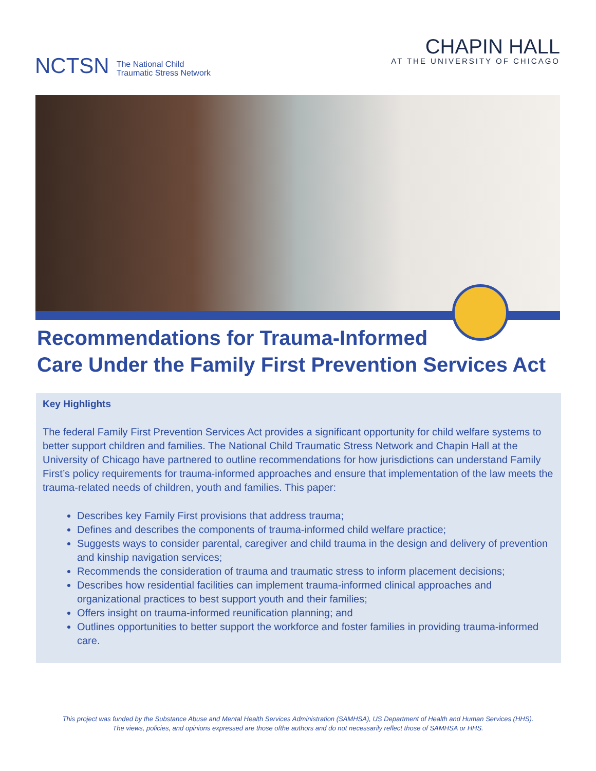NCTSN The National Child
Traumatic Stress Network
CHAPIN HALL
AT THE UNIVERSITY OF CHICAGO
Recommendations for Trauma-Informed
Care Under the Family First Prevention Services Act
Key Highlights
The federal Family First Prevention Services Act provides a significant opportunity for child welfare systems to better support children and families. The National Child Traumatic Stress Network and Chapin Hall at the University of Chicago have partnered to outline recommendations for how jurisdictions can understand Family First’s policy requirements for trauma-informed approaches and ensure that implementation of the law meets the trauma-related needs of children, youth and families. This paper:
Describes key Family First provisions that address trauma;
Defines and describes the components of trauma-informed child welfare practice;
Suggests ways to consider parental, caregiver and child trauma in the design and delivery of prevention and kinship navigation services;
Recommends the consideration of trauma and traumatic stress to inform placement decisions;
Describes how residential facilities can implement trauma-informed clinical approaches and organizational practices to best support youth and their families;
Offers insight on trauma-informed reunification planning; and
Outlines opportunities to better support the workforce and foster families in providing trauma-informed care.
This project was funded by the Substance Abuse and Mental Health Services Administration (SAMHSA), US Department of Health and Human Services (HHS).
The views, policies, and opinions expressed are those ofthe authors and do not necessarily reflect those of SAMHSA or HHS.